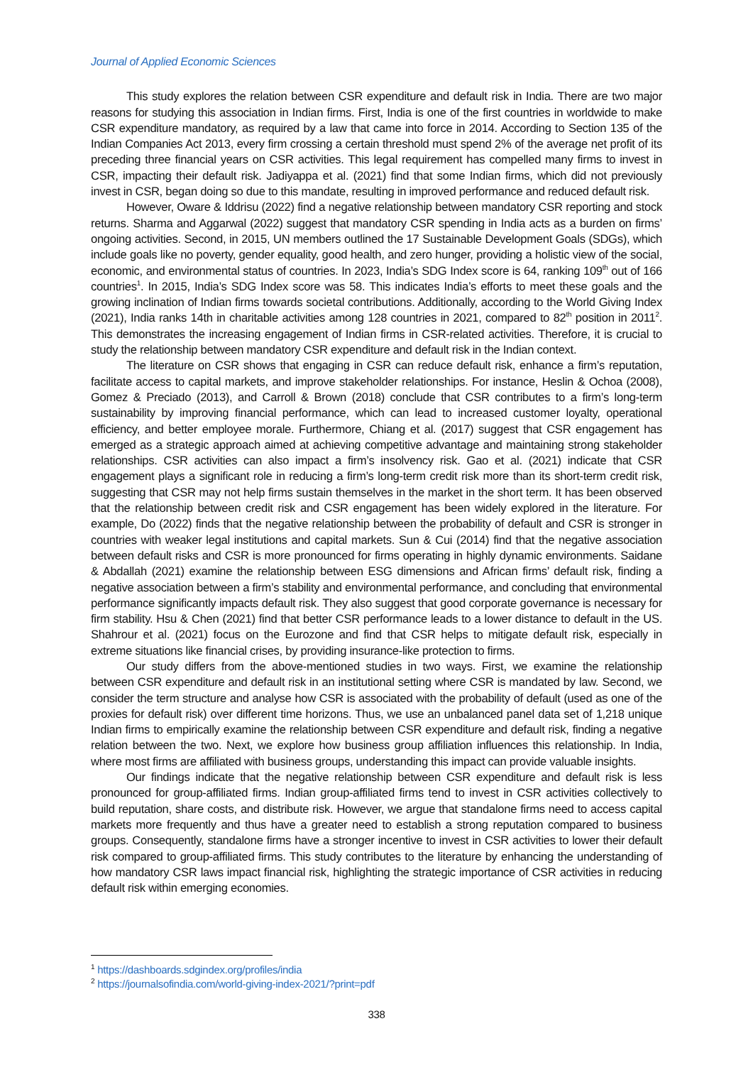Journal of Applied Economic Sciences
This study explores the relation between CSR expenditure and default risk in India. There are two major reasons for studying this association in Indian firms. First, India is one of the first countries in worldwide to make CSR expenditure mandatory, as required by a law that came into force in 2014. According to Section 135 of the Indian Companies Act 2013, every firm crossing a certain threshold must spend 2% of the average net profit of its preceding three financial years on CSR activities. This legal requirement has compelled many firms to invest in CSR, impacting their default risk. Jadiyappa et al. (2021) find that some Indian firms, which did not previously invest in CSR, began doing so due to this mandate, resulting in improved performance and reduced default risk.
However, Oware & Iddrisu (2022) find a negative relationship between mandatory CSR reporting and stock returns. Sharma and Aggarwal (2022) suggest that mandatory CSR spending in India acts as a burden on firms’ ongoing activities. Second, in 2015, UN members outlined the 17 Sustainable Development Goals (SDGs), which include goals like no poverty, gender equality, good health, and zero hunger, providing a holistic view of the social, economic, and environmental status of countries. In 2023, India’s SDG Index score is 64, ranking 109<sup>th</sup> out of 166 countries<sup>1</sup>. In 2015, India’s SDG Index score was 58. This indicates India’s efforts to meet these goals and the growing inclination of Indian firms towards societal contributions. Additionally, according to the World Giving Index (2021), India ranks 14th in charitable activities among 128 countries in 2021, compared to 82<sup>th</sup> position in 2011<sup>2</sup>. This demonstrates the increasing engagement of Indian firms in CSR-related activities. Therefore, it is crucial to study the relationship between mandatory CSR expenditure and default risk in the Indian context.
The literature on CSR shows that engaging in CSR can reduce default risk, enhance a firm’s reputation, facilitate access to capital markets, and improve stakeholder relationships. For instance, Heslin & Ochoa (2008), Gomez & Preciado (2013), and Carroll & Brown (2018) conclude that CSR contributes to a firm’s long-term sustainability by improving financial performance, which can lead to increased customer loyalty, operational efficiency, and better employee morale. Furthermore, Chiang et al. (2017) suggest that CSR engagement has emerged as a strategic approach aimed at achieving competitive advantage and maintaining strong stakeholder relationships. CSR activities can also impact a firm’s insolvency risk. Gao et al. (2021) indicate that CSR engagement plays a significant role in reducing a firm’s long-term credit risk more than its short-term credit risk, suggesting that CSR may not help firms sustain themselves in the market in the short term. It has been observed that the relationship between credit risk and CSR engagement has been widely explored in the literature. For example, Do (2022) finds that the negative relationship between the probability of default and CSR is stronger in countries with weaker legal institutions and capital markets. Sun & Cui (2014) find that the negative association between default risks and CSR is more pronounced for firms operating in highly dynamic environments. Saidane & Abdallah (2021) examine the relationship between ESG dimensions and African firms’ default risk, finding a negative association between a firm’s stability and environmental performance, and concluding that environmental performance significantly impacts default risk. They also suggest that good corporate governance is necessary for firm stability. Hsu & Chen (2021) find that better CSR performance leads to a lower distance to default in the US. Shahrour et al. (2021) focus on the Eurozone and find that CSR helps to mitigate default risk, especially in extreme situations like financial crises, by providing insurance-like protection to firms.
Our study differs from the above-mentioned studies in two ways. First, we examine the relationship between CSR expenditure and default risk in an institutional setting where CSR is mandated by law. Second, we consider the term structure and analyse how CSR is associated with the probability of default (used as one of the proxies for default risk) over different time horizons. Thus, we use an unbalanced panel data set of 1,218 unique Indian firms to empirically examine the relationship between CSR expenditure and default risk, finding a negative relation between the two. Next, we explore how business group affiliation influences this relationship. In India, where most firms are affiliated with business groups, understanding this impact can provide valuable insights.
Our findings indicate that the negative relationship between CSR expenditure and default risk is less pronounced for group-affiliated firms. Indian group-affiliated firms tend to invest in CSR activities collectively to build reputation, share costs, and distribute risk. However, we argue that standalone firms need to access capital markets more frequently and thus have a greater need to establish a strong reputation compared to business groups. Consequently, standalone firms have a stronger incentive to invest in CSR activities to lower their default risk compared to group-affiliated firms. This study contributes to the literature by enhancing the understanding of how mandatory CSR laws impact financial risk, highlighting the strategic importance of CSR activities in reducing default risk within emerging economies.
<sup>1</sup> https://dashboards.sdgindex.org/profiles/india
<sup>2</sup> https://journalsofindia.com/world-giving-index-2021/?print=pdf
338